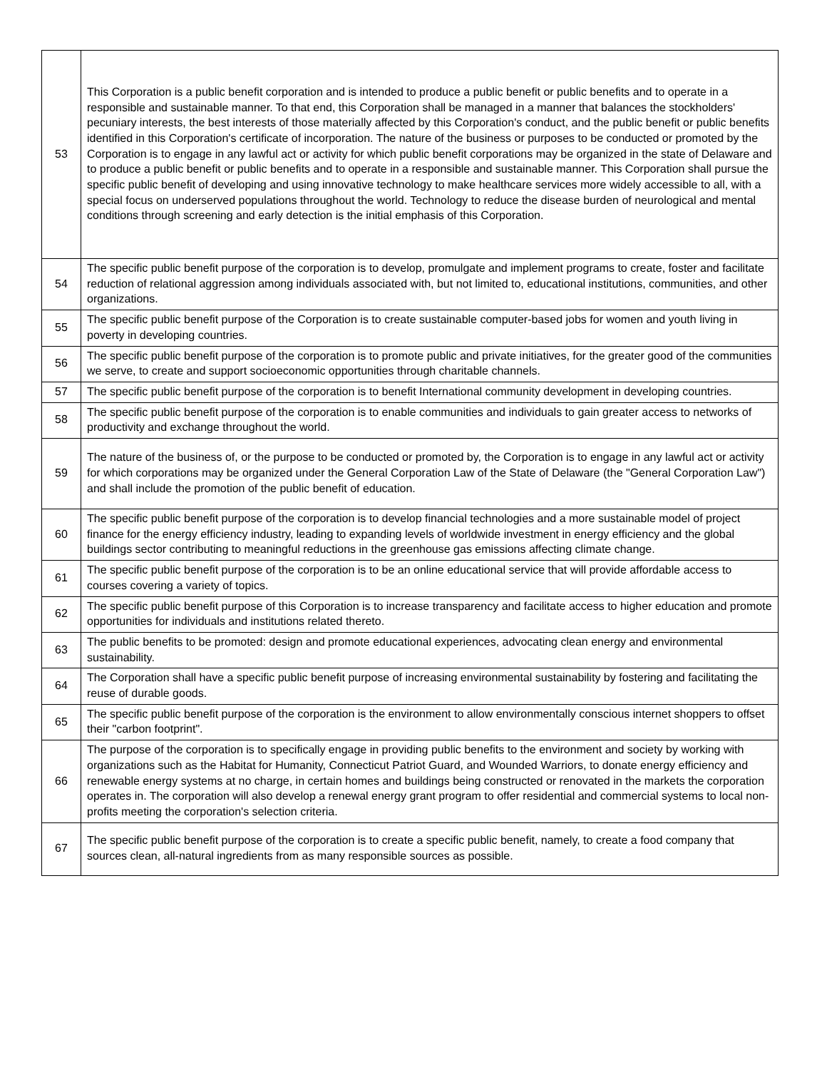| 53 | This Corporation is a public benefit corporation and is intended to produce a public benefit or public benefits and to operate in a responsible and sustainable manner. To that end, this Corporation shall be managed in a manner that balances the stockholders' pecuniary interests, the best interests of those materially affected by this Corporation's conduct, and the public benefit or public benefits identified in this Corporation's certificate of incorporation. The nature of the business or purposes to be conducted or promoted by the Corporation is to engage in any lawful act or activity for which public benefit corporations may be organized in the state of Delaware and to produce a public benefit or public benefits and to operate in a responsible and sustainable manner. This Corporation shall pursue the specific public benefit of developing and using innovative technology to make healthcare services more widely accessible to all, with a special focus on underserved populations throughout the world. Technology to reduce the disease burden of neurological and mental conditions through screening and early detection is the initial emphasis of this Corporation. |
| 54 | The specific public benefit purpose of the corporation is to develop, promulgate and implement programs to create, foster and facilitate reduction of relational aggression among individuals associated with, but not limited to, educational institutions, communities, and other organizations. |
| 55 | The specific public benefit purpose of the Corporation is to create sustainable computer-based jobs for women and youth living in poverty in developing countries. |
| 56 | The specific public benefit purpose of the corporation is to promote public and private initiatives, for the greater good of the communities we serve, to create and support socioeconomic opportunities through charitable channels. |
| 57 | The specific public benefit purpose of the corporation is to benefit International community development in developing countries. |
| 58 | The specific public benefit purpose of the corporation is to enable communities and individuals to gain greater access to networks of productivity and exchange throughout the world. |
| 59 | The nature of the business of, or the purpose to be conducted or promoted by, the Corporation is to engage in any lawful act or activity for which corporations may be organized under the General Corporation Law of the State of Delaware (the "General Corporation Law") and shall include the promotion of the public benefit of education. |
| 60 | The specific public benefit purpose of the corporation is to develop financial technologies and a more sustainable model of project finance for the energy efficiency industry, leading to expanding levels of worldwide investment in energy efficiency and the global buildings sector contributing to meaningful reductions in the greenhouse gas emissions affecting climate change. |
| 61 | The specific public benefit purpose of the corporation is to be an online educational service that will provide affordable access to courses covering a variety of topics. |
| 62 | The specific public benefit purpose of this Corporation is to increase transparency and facilitate access to higher education and promote opportunities for individuals and institutions related thereto. |
| 63 | The public benefits to be promoted: design and promote educational experiences, advocating clean energy and environmental sustainability. |
| 64 | The Corporation shall have a specific public benefit purpose of increasing environmental sustainability by fostering and facilitating the reuse of durable goods. |
| 65 | The specific public benefit purpose of the corporation is the environment to allow environmentally conscious internet shoppers to offset their "carbon footprint". |
| 66 | The purpose of the corporation is to specifically engage in providing public benefits to the environment and society by working with organizations such as the Habitat for Humanity, Connecticut Patriot Guard, and Wounded Warriors, to donate energy efficiency and renewable energy systems at no charge, in certain homes and buildings being constructed or renovated in the markets the corporation operates in. The corporation will also develop a renewal energy grant program to offer residential and commercial systems to local non-profits meeting the corporation's selection criteria. |
| 67 | The specific public benefit purpose of the corporation is to create a specific public benefit, namely, to create a food company that sources clean, all-natural ingredients from as many responsible sources as possible. |